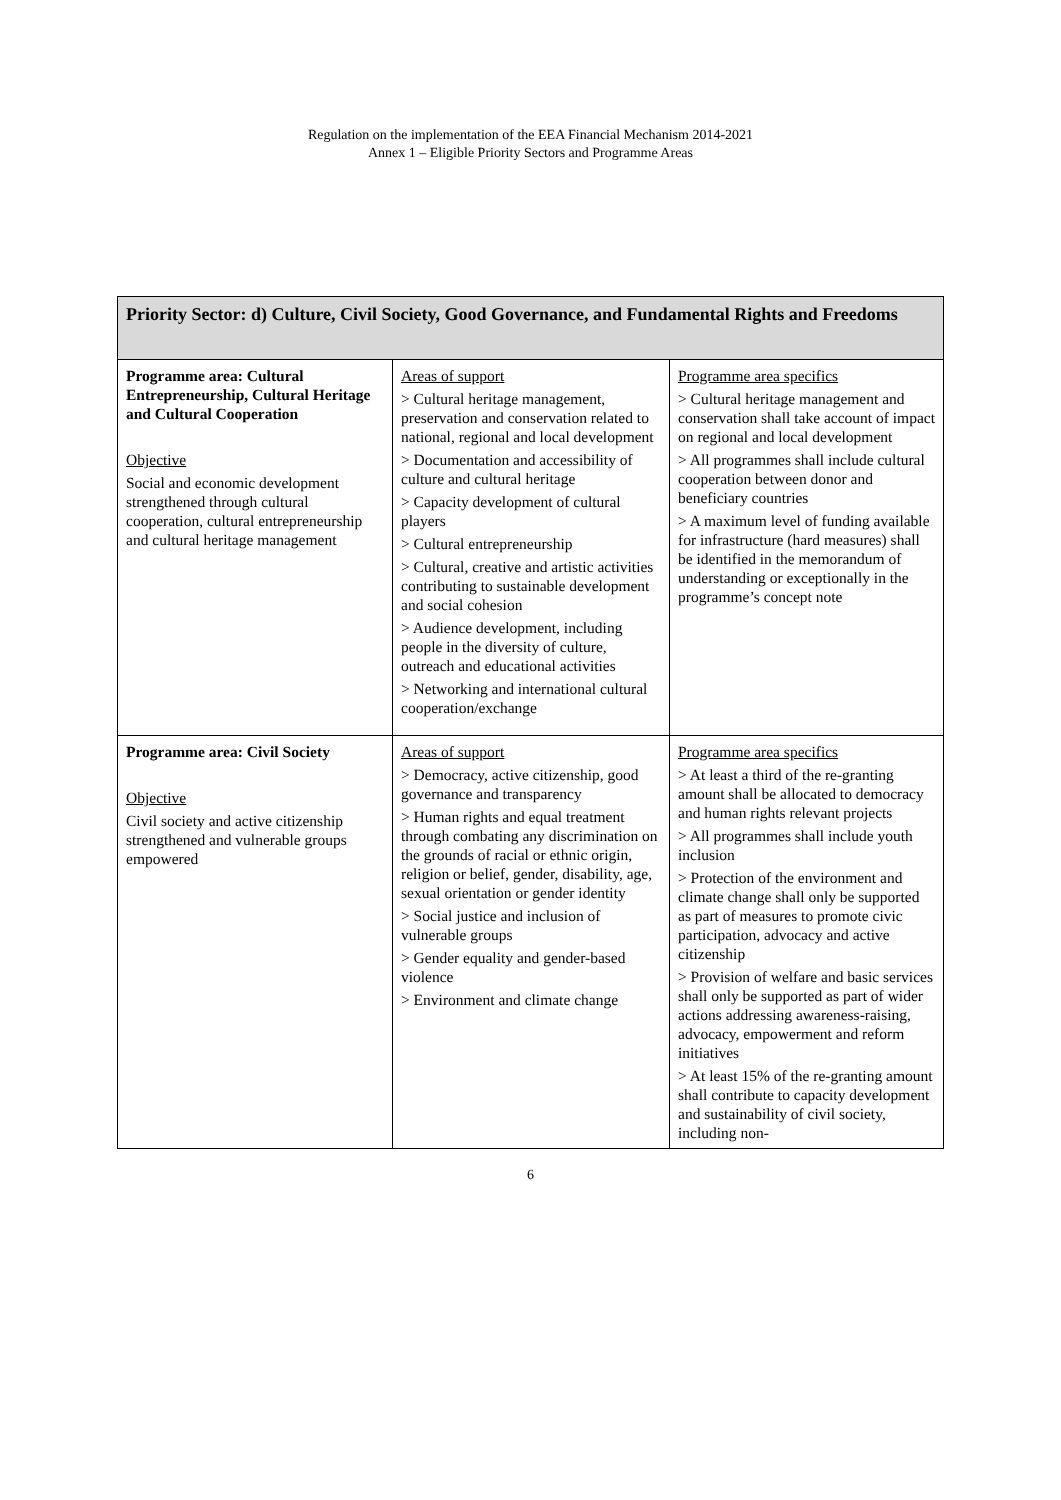Regulation on the implementation of the EEA Financial Mechanism 2014-2021
Annex 1 – Eligible Priority Sectors and Programme Areas
| Priority Sector: d) Culture, Civil Society, Good Governance, and Fundamental Rights and Freedoms | | |
| --- | --- | --- |
| Programme area: Cultural Entrepreneurship, Cultural Heritage and Cultural Cooperation Objective Social and economic development strengthened through cultural cooperation, cultural entrepreneurship and cultural heritage management | Areas of support > Cultural heritage management, preservation and conservation related to national, regional and local development > Documentation and accessibility of culture and cultural heritage > Capacity development of cultural players > Cultural entrepreneurship > Cultural, creative and artistic activities contributing to sustainable development and social cohesion > Audience development, including people in the diversity of culture, outreach and educational activities > Networking and international cultural cooperation/exchange | Programme area specifics > Cultural heritage management and conservation shall take account of impact on regional and local development > All programmes shall include cultural cooperation between donor and beneficiary countries > A maximum level of funding available for infrastructure (hard measures) shall be identified in the memorandum of understanding or exceptionally in the programme’s concept note |
| Programme area: Civil Society Objective Civil society and active citizenship strengthened and vulnerable groups empowered | Areas of support > Democracy, active citizenship, good governance and transparency > Human rights and equal treatment through combating any discrimination on the grounds of racial or ethnic origin, religion or belief, gender, disability, age, sexual orientation or gender identity > Social justice and inclusion of vulnerable groups > Gender equality and gender-based violence > Environment and climate change | Programme area specifics > At least a third of the re-granting amount shall be allocated to democracy and human rights relevant projects > All programmes shall include youth inclusion > Protection of the environment and climate change shall only be supported as part of measures to promote civic participation, advocacy and active citizenship > Provision of welfare and basic services shall only be supported as part of wider actions addressing awareness-raising, advocacy, empowerment and reform initiatives > At least 15% of the re-granting amount shall contribute to capacity development and sustainability of civil society, including non- |
6